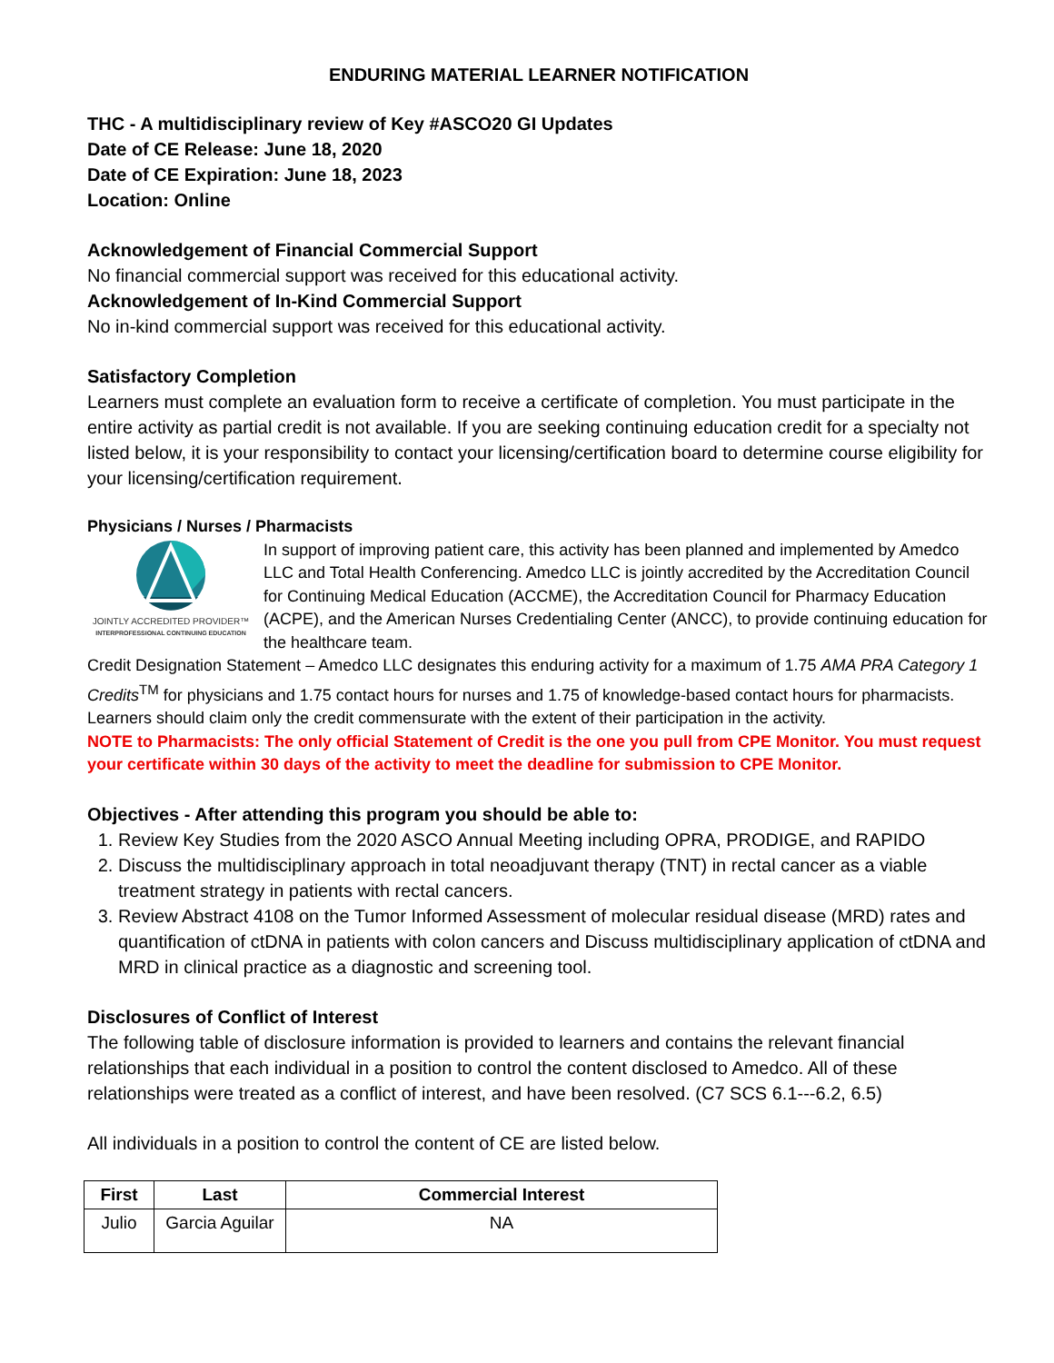ENDURING MATERIAL LEARNER NOTIFICATION
THC - A multidisciplinary review of Key #ASCO20 GI Updates
Date of CE Release: June 18, 2020
Date of CE Expiration: June 18, 2023
Location: Online
Acknowledgement of Financial Commercial Support
No financial commercial support was received for this educational activity.
Acknowledgement of In-Kind Commercial Support
No in-kind commercial support was received for this educational activity.
Satisfactory Completion
Learners must complete an evaluation form to receive a certificate of completion. You must participate in the entire activity as partial credit is not available. If you are seeking continuing education credit for a specialty not listed below, it is your responsibility to contact your licensing/certification board to determine course eligibility for your licensing/certification requirement.
Physicians / Nurses / Pharmacists
JOINTLY ACCREDITED PROVIDER™
INTERPROFESSIONAL CONTINUING EDUCATION
In support of improving patient care, this activity has been planned and implemented by Amedco LLC and Total Health Conferencing. Amedco LLC is jointly accredited by the Accreditation Council for Continuing Medical Education (ACCME), the Accreditation Council for Pharmacy Education (ACPE), and the American Nurses Credentialing Center (ANCC), to provide continuing education for the healthcare team.
Credit Designation Statement – Amedco LLC designates this enduring activity for a maximum of 1.75 AMA PRA Category 1 Credits<sup>TM</sup> for physicians and 1.75 contact hours for nurses and 1.75 of knowledge-based contact hours for pharmacists. Learners should claim only the credit commensurate with the extent of their participation in the activity.
NOTE to Pharmacists: The only official Statement of Credit is the one you pull from CPE Monitor. You must request your certificate within 30 days of the activity to meet the deadline for submission to CPE Monitor.
Objectives - After attending this program you should be able to:
1. Review Key Studies from the 2020 ASCO Annual Meeting including OPRA, PRODIGE, and RAPIDO
2. Discuss the multidisciplinary approach in total neoadjuvant therapy (TNT) in rectal cancer as a viable treatment strategy in patients with rectal cancers.
3. Review Abstract 4108 on the Tumor Informed Assessment of molecular residual disease (MRD) rates and quantification of ctDNA in patients with colon cancers and Discuss multidisciplinary application of ctDNA and MRD in clinical practice as a diagnostic and screening tool.
Disclosures of Conflict of Interest
The following table of disclosure information is provided to learners and contains the relevant financial relationships that each individual in a position to control the content disclosed to Amedco. All of these relationships were treated as a conflict of interest, and have been resolved. (C7 SCS 6.1---6.2, 6.5)
All individuals in a position to control the content of CE are listed below.
| First | Last | Commercial Interest |
| --- | --- | --- |
| Julio | Garcia Aguilar | NA |